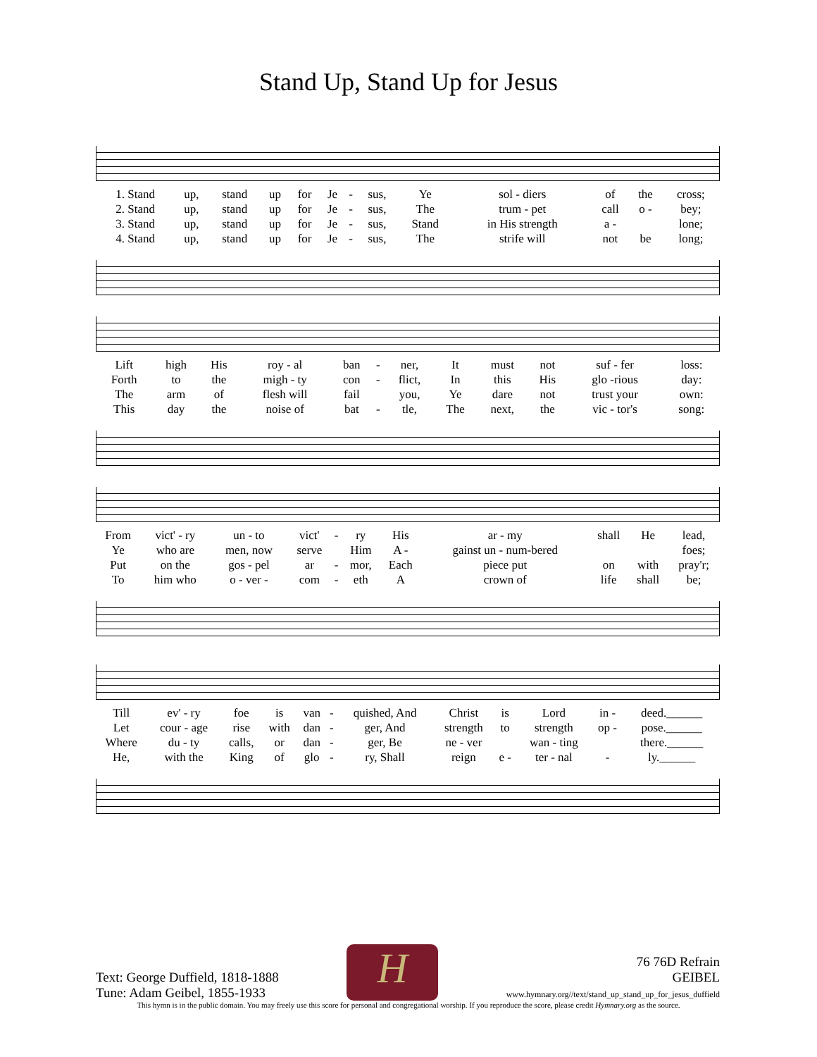Stand Up, Stand Up for Jesus
| 1. Stand | up, | stand | up | for | Je | - | sus, | Ye | sol - diers | of | the | cross; |
| 2. Stand | up, | stand | up | for | Je | - | sus, | The | trum - pet | call | o - | bey; |
| 3. Stand | up, | stand | up | for | Je | - | sus, | Stand | in His strength | a - | | lone; |
| 4. Stand | up, | stand | up | for | Je | - | sus, | The | strife will | not | be | long; |
| Lift | high | His | roy - al | ban | - | ner, | It | must | not | suf - fer | loss: |
| Forth | to | the | migh - ty | con | - | flict, | In | this | His | glo -rious | day: |
| The | arm | of | flesh will | fail | | you, | Ye | dare | not | trust your | own: |
| This | day | the | noise of | bat | - | tle, | The | next, | the | vic - tor's | song: |
| From | vict' - ry | un - to | vict' | - | ry | His | ar - my | shall | He | lead, |
| Ye | who are | men, now | serve | | Him | A - | gainst un - num-bered | | | foes; |
| Put | on the | gos - pel | ar | - | mor, | Each | piece put | on | with | pray'r; |
| To | him who | o - ver - | com | - | eth | A | crown of | life | shall | be; |
| Till | ev' - ry | foe | is | van | - | quished, And | Christ | is | Lord | in - | deed.______ |
| Let | cour - age | rise | with | dan | - | ger, And | strength | to | strength | op - | pose.______ |
| Where | du - ty | calls, | or | dan | - | ger, Be | ne - ver | | wan - ting | | there.______ |
| He, | with the | King | of | glo | - | ry, Shall | reign | e - | ter - nal | - | ly.______ |
Text: George Duffield, 1818-1888
Tune: Adam Geibel, 1855-1933
H
76 76D Refrain
GEIBEL
www.hymnary.org//text/stand_up_stand_up_for_jesus_duffield
This hymn is in the public domain. You may freely use this score for personal and congregational worship. If you reproduce the score, please credit Hymnary.org as the source.